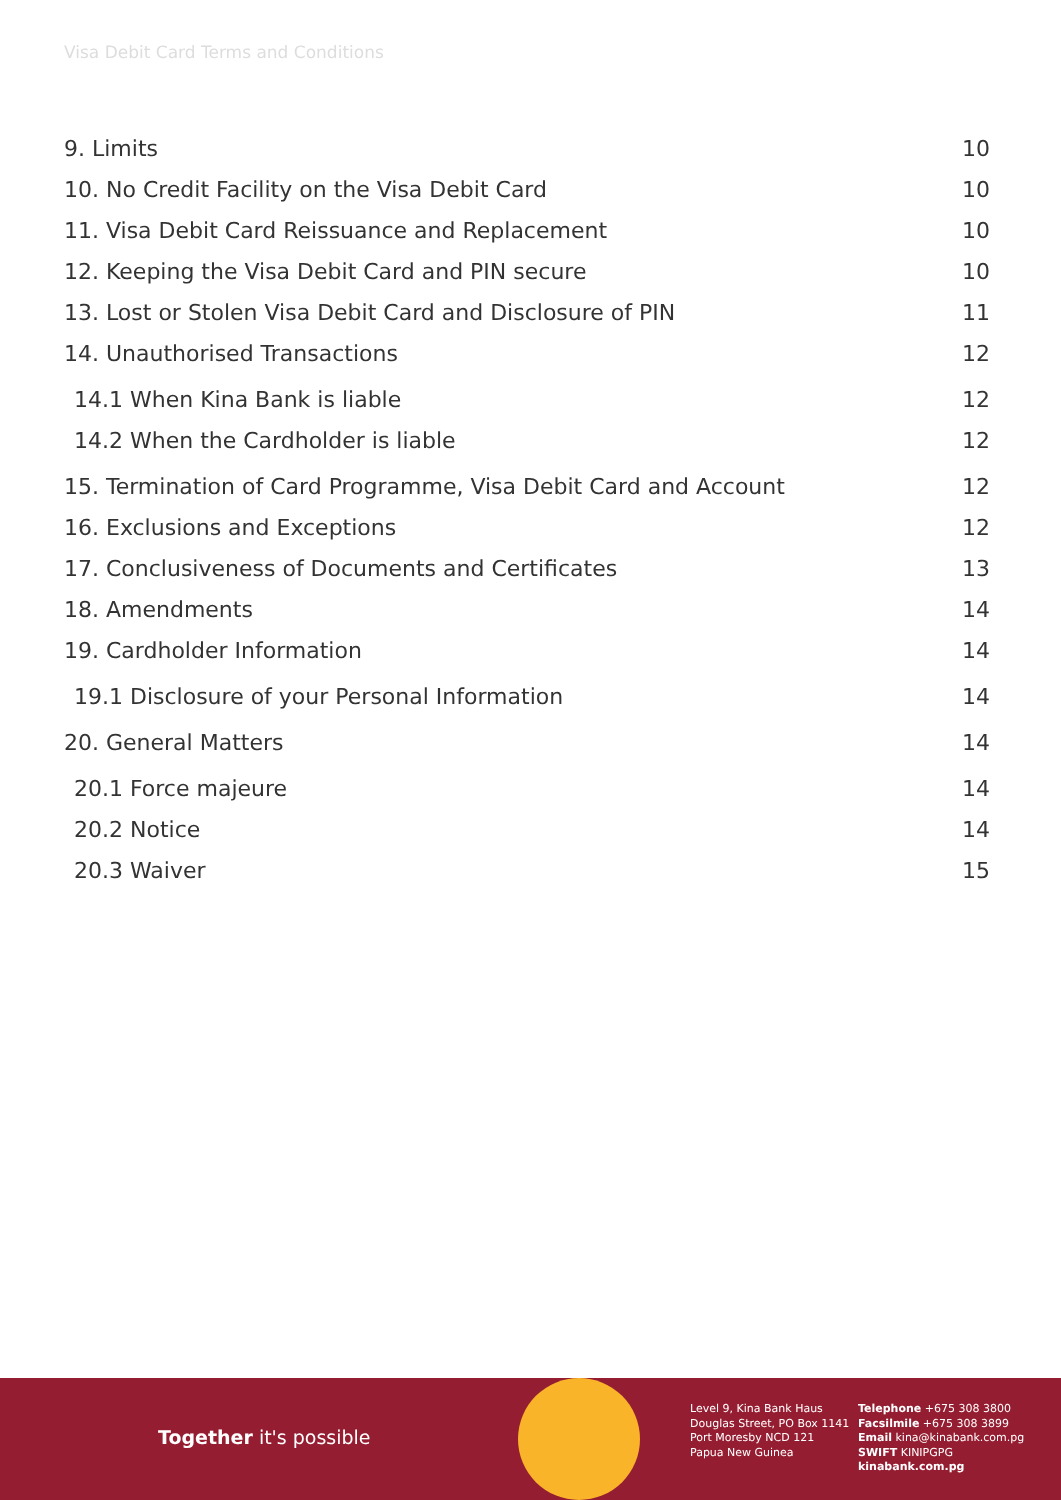Visa Debit Card Terms and Conditions
9. Limits 10
10. No Credit Facility on the Visa Debit Card 10
11. Visa Debit Card Reissuance and Replacement 10
12. Keeping the Visa Debit Card and PIN secure 10
13. Lost or Stolen Visa Debit Card and Disclosure of PIN 11
14. Unauthorised Transactions 12
14.1 When Kina Bank is liable 12
14.2 When the Cardholder is liable 12
15. Termination of Card Programme, Visa Debit Card and Account 12
16. Exclusions and Exceptions 12
17. Conclusiveness of Documents and Certificates 13
18. Amendments 14
19. Cardholder Information 14
19.1 Disclosure of your Personal Information 14
20. General Matters 14
20.1 Force majeure 14
20.2 Notice 14
20.3 Waiver 15
Together it's possible
Level 9, Kina Bank Haus
Douglas Street, PO Box 1141
Port Moresby NCD 121
Papua New Guinea
Telephone +675 308 3800
Facsilmile +675 308 3899
Email kina@kinabank.com.pg
SWIFT KINIPGPG
kinabank.com.pg